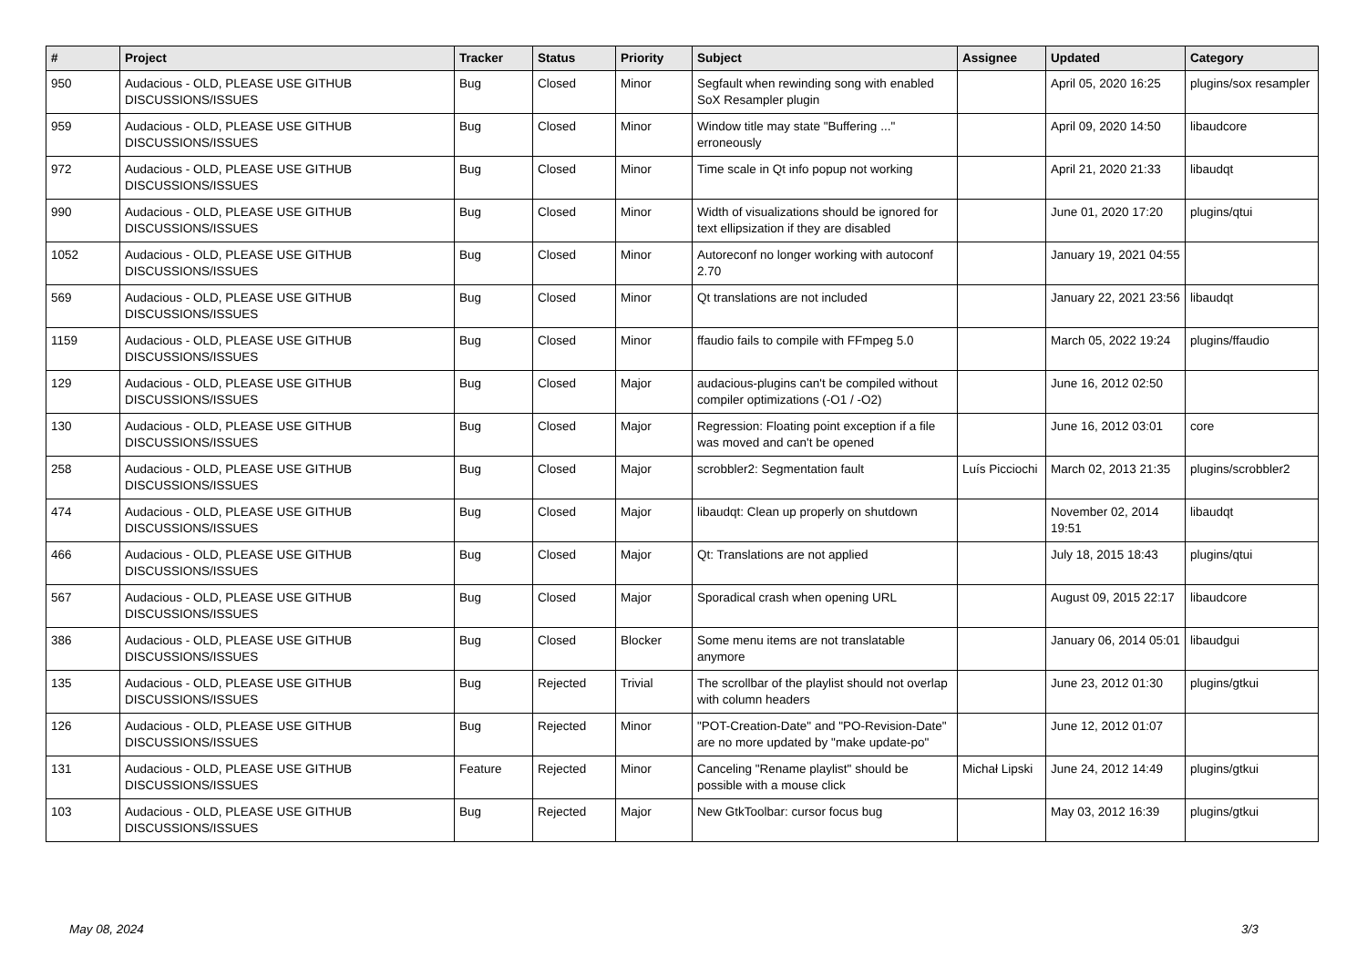| # | Project | Tracker | Status | Priority | Subject | Assignee | Updated | Category |
| --- | --- | --- | --- | --- | --- | --- | --- | --- |
| 950 | Audacious - OLD, PLEASE USE GITHUB DISCUSSIONS/ISSUES | Bug | Closed | Minor | Segfault when rewinding song with enabled SoX Resampler plugin | | April 05, 2020 16:25 | plugins/sox resampler |
| 959 | Audacious - OLD, PLEASE USE GITHUB DISCUSSIONS/ISSUES | Bug | Closed | Minor | Window title may state "Buffering ..." erroneously | | April 09, 2020 14:50 | libaudcore |
| 972 | Audacious - OLD, PLEASE USE GITHUB DISCUSSIONS/ISSUES | Bug | Closed | Minor | Time scale in Qt info popup not working | | April 21, 2020 21:33 | libaudqt |
| 990 | Audacious - OLD, PLEASE USE GITHUB DISCUSSIONS/ISSUES | Bug | Closed | Minor | Width of visualizations should be ignored for text ellipsization if they are disabled | | June 01, 2020 17:20 | plugins/qtui |
| 1052 | Audacious - OLD, PLEASE USE GITHUB DISCUSSIONS/ISSUES | Bug | Closed | Minor | Autoreconf no longer working with autoconf 2.70 | | January 19, 2021 04:55 | |
| 569 | Audacious - OLD, PLEASE USE GITHUB DISCUSSIONS/ISSUES | Bug | Closed | Minor | Qt translations are not included | | January 22, 2021 23:56 | libaudqt |
| 1159 | Audacious - OLD, PLEASE USE GITHUB DISCUSSIONS/ISSUES | Bug | Closed | Minor | ffaudio fails to compile with FFmpeg 5.0 | | March 05, 2022 19:24 | plugins/ffaudio |
| 129 | Audacious - OLD, PLEASE USE GITHUB DISCUSSIONS/ISSUES | Bug | Closed | Major | audacious-plugins can't be compiled without compiler optimizations (-O1 / -O2) | | June 16, 2012 02:50 | |
| 130 | Audacious - OLD, PLEASE USE GITHUB DISCUSSIONS/ISSUES | Bug | Closed | Major | Regression: Floating point exception if a file was moved and can't be opened | | June 16, 2012 03:01 | core |
| 258 | Audacious - OLD, PLEASE USE GITHUB DISCUSSIONS/ISSUES | Bug | Closed | Major | scrobbler2: Segmentation fault | Luís Picciochi | March 02, 2013 21:35 | plugins/scrobbler2 |
| 474 | Audacious - OLD, PLEASE USE GITHUB DISCUSSIONS/ISSUES | Bug | Closed | Major | libaudqt: Clean up properly on shutdown | | November 02, 2014 19:51 | libaudqt |
| 466 | Audacious - OLD, PLEASE USE GITHUB DISCUSSIONS/ISSUES | Bug | Closed | Major | Qt: Translations are not applied | | July 18, 2015 18:43 | plugins/qtui |
| 567 | Audacious - OLD, PLEASE USE GITHUB DISCUSSIONS/ISSUES | Bug | Closed | Major | Sporadical crash when opening URL | | August 09, 2015 22:17 | libaudcore |
| 386 | Audacious - OLD, PLEASE USE GITHUB DISCUSSIONS/ISSUES | Bug | Closed | Blocker | Some menu items are not translatable anymore | | January 06, 2014 05:01 | libaudgui |
| 135 | Audacious - OLD, PLEASE USE GITHUB DISCUSSIONS/ISSUES | Bug | Rejected | Trivial | The scrollbar of the playlist should not overlap with column headers | | June 23, 2012 01:30 | plugins/gtkui |
| 126 | Audacious - OLD, PLEASE USE GITHUB DISCUSSIONS/ISSUES | Bug | Rejected | Minor | "POT-Creation-Date" and "PO-Revision-Date" are no more updated by "make update-po" | | June 12, 2012 01:07 | |
| 131 | Audacious - OLD, PLEASE USE GITHUB DISCUSSIONS/ISSUES | Feature | Rejected | Minor | Canceling "Rename playlist" should be possible with a mouse click | Michał Lipski | June 24, 2012 14:49 | plugins/gtkui |
| 103 | Audacious - OLD, PLEASE USE GITHUB DISCUSSIONS/ISSUES | Bug | Rejected | Major | New GtkToolbar: cursor focus bug | | May 03, 2012 16:39 | plugins/gtkui |
May 08, 2024 3/3